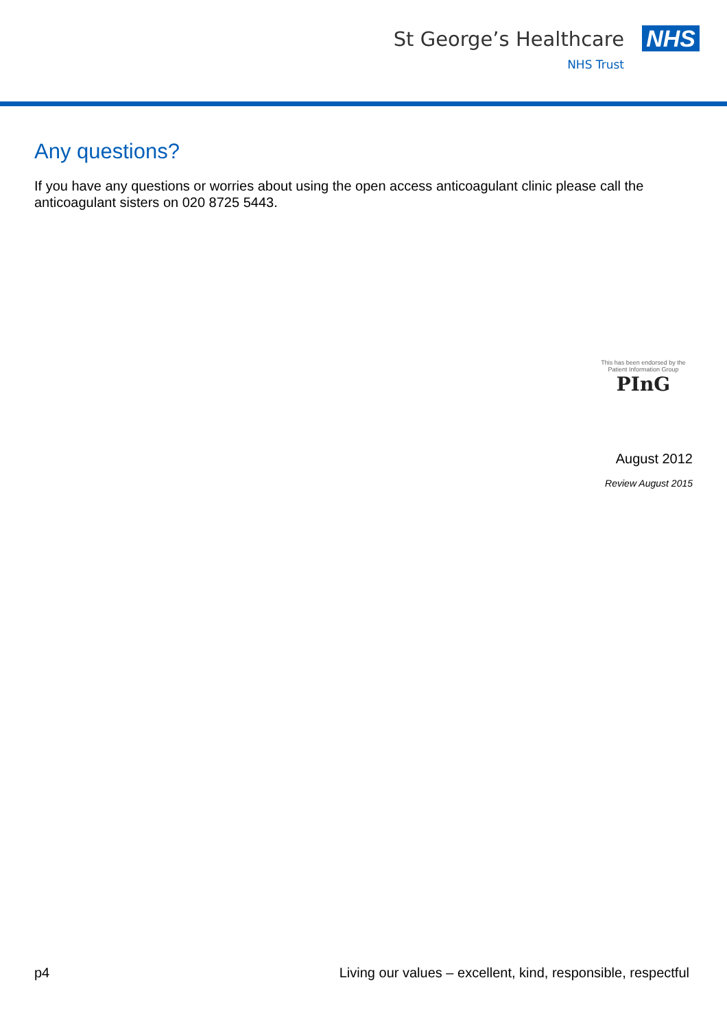St George’s Healthcare
NHS Trust
NHS
Any questions?
If you have any questions or worries about using the open access anticoagulant clinic please call the anticoagulant sisters on 020 8725 5443.
This has been endorsed by the Patient Information Group
PInG
August 2012
Review August 2015
p4 Living our values – excellent, kind, responsible, respectful